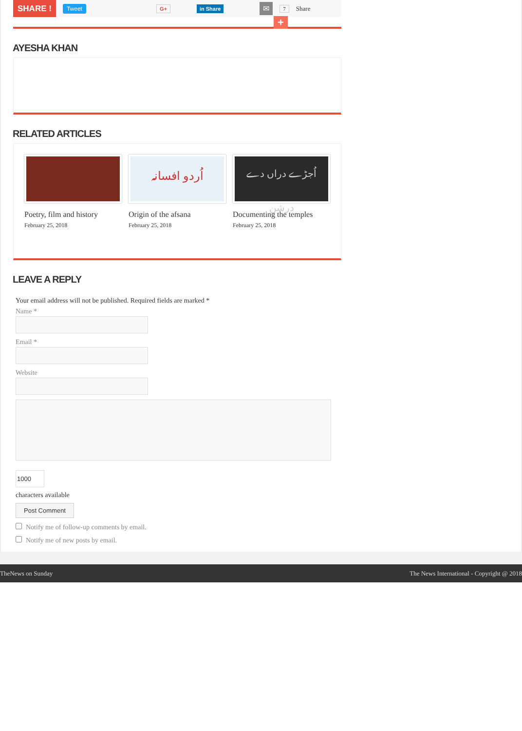SHARE ! Tweet G+ in Share ✉ 7 Share
+
AYESHA KHAN
RELATED ARTICLES
Poetry, film and history
February 25, 2018
اُردو افسانہ
Origin of the afsana
February 25, 2018
اُجڑے دراں دے درشن
Documenting the temples
February 25, 2018
LEAVE A REPLY
Your email address will not be published. Required fields are marked *
Name *
Email *
Website
1000
characters available
Post Comment
Notify me of follow-up comments by email.
Notify me of new posts by email.
TheNews on Sunday The News International - Copyright @ 2018